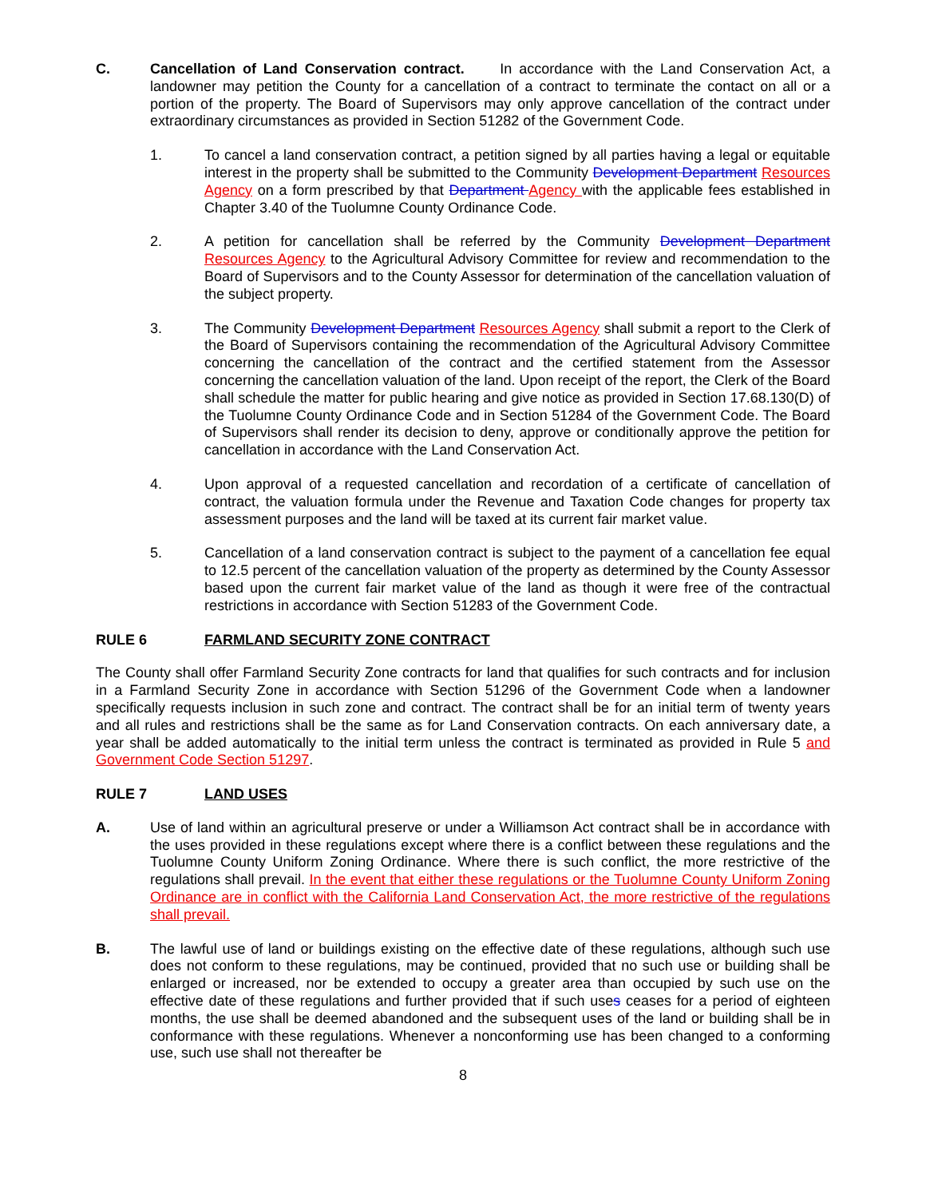C. Cancellation of Land Conservation contract. In accordance with the Land Conservation Act, a landowner may petition the County for a cancellation of a contract to terminate the contact on all or a portion of the property. The Board of Supervisors may only approve cancellation of the contract under extraordinary circumstances as provided in Section 51282 of the Government Code.
1. To cancel a land conservation contract, a petition signed by all parties having a legal or equitable interest in the property shall be submitted to the Community Development Department Resources Agency on a form prescribed by that Department Agency with the applicable fees established in Chapter 3.40 of the Tuolumne County Ordinance Code.
2. A petition for cancellation shall be referred by the Community Development Department Resources Agency to the Agricultural Advisory Committee for review and recommendation to the Board of Supervisors and to the County Assessor for determination of the cancellation valuation of the subject property.
3. The Community Development Department Resources Agency shall submit a report to the Clerk of the Board of Supervisors containing the recommendation of the Agricultural Advisory Committee concerning the cancellation of the contract and the certified statement from the Assessor concerning the cancellation valuation of the land. Upon receipt of the report, the Clerk of the Board shall schedule the matter for public hearing and give notice as provided in Section 17.68.130(D) of the Tuolumne County Ordinance Code and in Section 51284 of the Government Code. The Board of Supervisors shall render its decision to deny, approve or conditionally approve the petition for cancellation in accordance with the Land Conservation Act.
4. Upon approval of a requested cancellation and recordation of a certificate of cancellation of contract, the valuation formula under the Revenue and Taxation Code changes for property tax assessment purposes and the land will be taxed at its current fair market value.
5. Cancellation of a land conservation contract is subject to the payment of a cancellation fee equal to 12.5 percent of the cancellation valuation of the property as determined by the County Assessor based upon the current fair market value of the land as though it were free of the contractual restrictions in accordance with Section 51283 of the Government Code.
RULE 6 FARMLAND SECURITY ZONE CONTRACT
The County shall offer Farmland Security Zone contracts for land that qualifies for such contracts and for inclusion in a Farmland Security Zone in accordance with Section 51296 of the Government Code when a landowner specifically requests inclusion in such zone and contract. The contract shall be for an initial term of twenty years and all rules and restrictions shall be the same as for Land Conservation contracts. On each anniversary date, a year shall be added automatically to the initial term unless the contract is terminated as provided in Rule 5 and Government Code Section 51297.
RULE 7 LAND USES
A. Use of land within an agricultural preserve or under a Williamson Act contract shall be in accordance with the uses provided in these regulations except where there is a conflict between these regulations and the Tuolumne County Uniform Zoning Ordinance. Where there is such conflict, the more restrictive of the regulations shall prevail. In the event that either these regulations or the Tuolumne County Uniform Zoning Ordinance are in conflict with the California Land Conservation Act, the more restrictive of the regulations shall prevail.
B. The lawful use of land or buildings existing on the effective date of these regulations, although such use does not conform to these regulations, may be continued, provided that no such use or building shall be enlarged or increased, nor be extended to occupy a greater area than occupied by such use on the effective date of these regulations and further provided that if such uses ceases for a period of eighteen months, the use shall be deemed abandoned and the subsequent uses of the land or building shall be in conformance with these regulations. Whenever a nonconforming use has been changed to a conforming use, such use shall not thereafter be
8